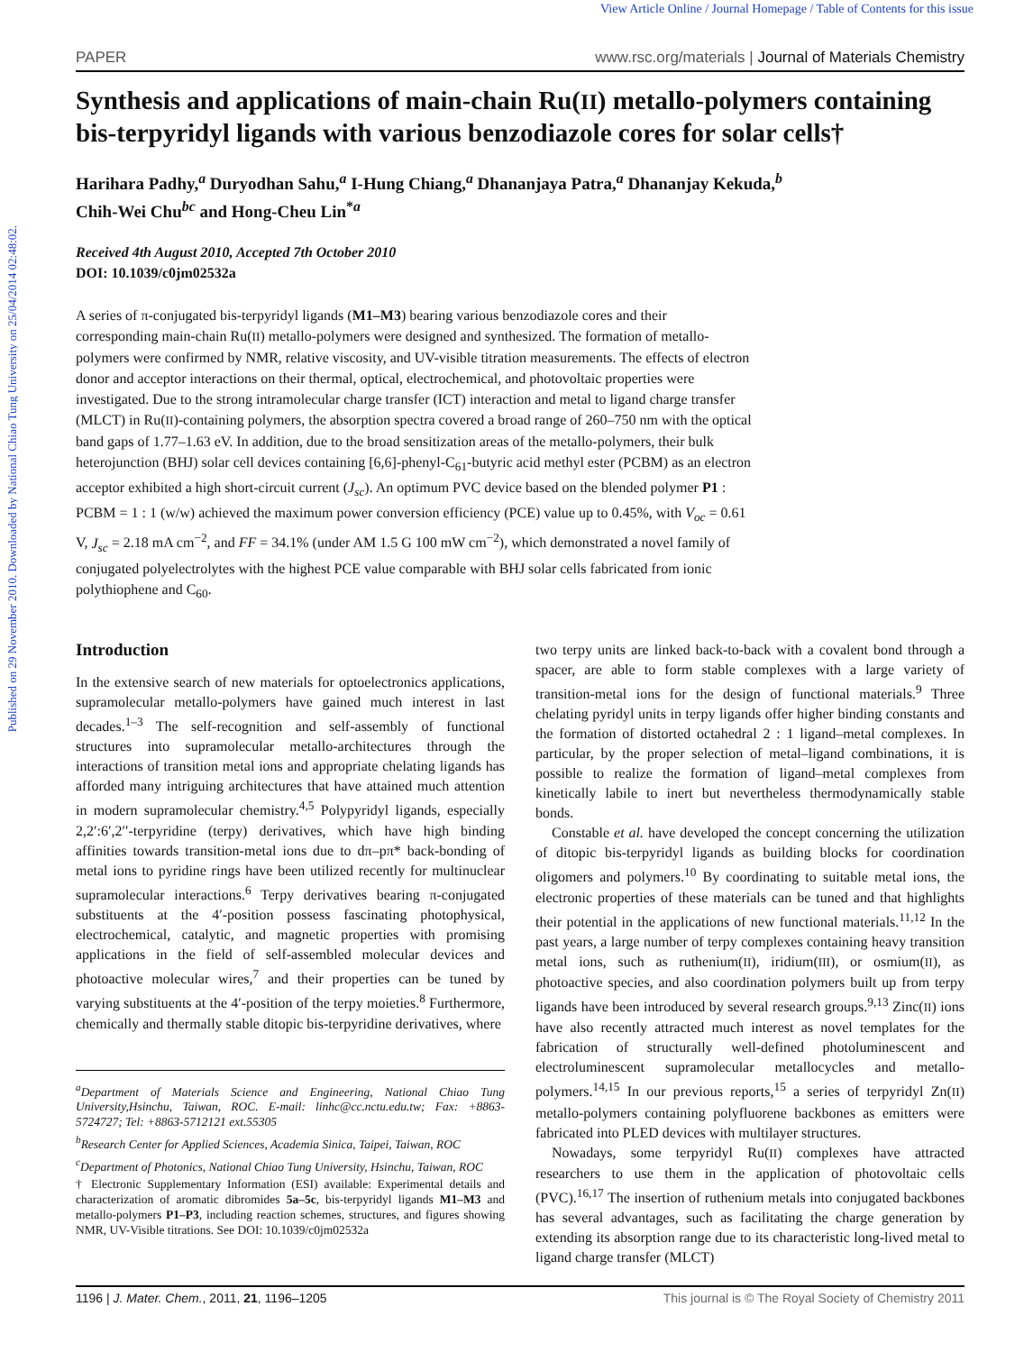Published on 29 November 2010. Downloaded by National Chiao Tung University on 25/04/2014 02:48:02.
View Article Online / Journal Homepage / Table of Contents for this issue
PAPER www.rsc.org/materials | Journal of Materials Chemistry
Synthesis and applications of main-chain Ru(II) metallo-polymers containing bis-terpyridyl ligands with various benzodiazole cores for solar cells†
Harihara Padhy,<sup>a</sup> Duryodhan Sahu,<sup>a</sup> I-Hung Chiang,<sup>a</sup> Dhananjaya Patra,<sup>a</sup> Dhananjay Kekuda,<sup>b</sup>
Chih-Wei Chu<sup>bc</sup> and Hong-Cheu Lin<sup>*a</sup>
Received 4th August 2010, Accepted 7th October 2010
DOI: 10.1039/c0jm02532a
A series of π-conjugated bis-terpyridyl ligands (M1–M3) bearing various benzodiazole cores and their corresponding main-chain Ru(II) metallo-polymers were designed and synthesized. The formation of metallo-polymers were confirmed by NMR, relative viscosity, and UV-visible titration measurements. The effects of electron donor and acceptor interactions on their thermal, optical, electrochemical, and photovoltaic properties were investigated. Due to the strong intramolecular charge transfer (ICT) interaction and metal to ligand charge transfer (MLCT) in Ru(II)-containing polymers, the absorption spectra covered a broad range of 260–750 nm with the optical band gaps of 1.77–1.63 eV. In addition, due to the broad sensitization areas of the metallo-polymers, their bulk heterojunction (BHJ) solar cell devices containing [6,6]-phenyl-C<sub>61</sub>-butyric acid methyl ester (PCBM) as an electron acceptor exhibited a high short-circuit current (J<sub>sc</sub>). An optimum PVC device based on the blended polymer P1 : PCBM = 1 : 1 (w/w) achieved the maximum power conversion efficiency (PCE) value up to 0.45%, with V<sub>oc</sub> = 0.61 V, J<sub>sc</sub> = 2.18 mA cm<sup>−2</sup>, and FF = 34.1% (under AM 1.5 G 100 mW cm<sup>−2</sup>), which demonstrated a novel family of conjugated polyelectrolytes with the highest PCE value comparable with BHJ solar cells fabricated from ionic polythiophene and C<sub>60</sub>.
Introduction
In the extensive search of new materials for optoelectronics applications, supramolecular metallo-polymers have gained much interest in last decades.<sup>1–3</sup> The self-recognition and self-assembly of functional structures into supramolecular metallo-architectures through the interactions of transition metal ions and appropriate chelating ligands has afforded many intriguing architectures that have attained much attention in modern supramolecular chemistry.<sup>4,5</sup> Polypyridyl ligands, especially 2,2′:6′,2′′-terpyridine (terpy) derivatives, which have high binding affinities towards transition-metal ions due to dπ–pπ* back-bonding of metal ions to pyridine rings have been utilized recently for multinuclear supramolecular interactions.<sup>6</sup> Terpy derivatives bearing π-conjugated substituents at the 4′-position possess fascinating photophysical, electrochemical, catalytic, and magnetic properties with promising applications in the field of self-assembled molecular devices and photoactive molecular wires,<sup>7</sup> and their properties can be tuned by varying substituents at the 4′-position of the terpy moieties.<sup>8</sup> Furthermore, chemically and thermally stable ditopic bis-terpyridine derivatives, where
<sup>a</sup> Department of Materials Science and Engineering, National Chiao Tung University,Hsinchu, Taiwan, ROC. E-mail: linhc@cc.nctu.edu.tw; Fax: +8863-5724727; Tel: +8863-5712121 ext.55305
<sup>b</sup>Research Center for Applied Sciences, Academia Sinica, Taipei, Taiwan, ROC
<sup>c</sup>Department of Photonics, National Chiao Tung University, Hsinchu, Taiwan, ROC
† Electronic Supplementary Information (ESI) available: Experimental details and characterization of aromatic dibromides 5a–5c, bis-terpyridyl ligands M1–M3 and metallo-polymers P1–P3, including reaction schemes, structures, and figures showing NMR, UV-Visible titrations. See DOI: 10.1039/c0jm02532a
two terpy units are linked back-to-back with a covalent bond through a spacer, are able to form stable complexes with a large variety of transition-metal ions for the design of functional materials.<sup>9</sup> Three chelating pyridyl units in terpy ligands offer higher binding constants and the formation of distorted octahedral 2 : 1 ligand–metal complexes. In particular, by the proper selection of metal–ligand combinations, it is possible to realize the formation of ligand–metal complexes from kinetically labile to inert but nevertheless thermodynamically stable bonds.
Constable et al. have developed the concept concerning the utilization of ditopic bis-terpyridyl ligands as building blocks for coordination oligomers and polymers.<sup>10</sup> By coordinating to suitable metal ions, the electronic properties of these materials can be tuned and that highlights their potential in the applications of new functional materials.<sup>11,12</sup> In the past years, a large number of terpy complexes containing heavy transition metal ions, such as ruthenium(II), iridium(III), or osmium(II), as photoactive species, and also coordination polymers built up from terpy ligands have been introduced by several research groups.<sup>9,13</sup> Zinc(II) ions have also recently attracted much interest as novel templates for the fabrication of structurally well-defined photoluminescent and electroluminescent supramolecular metallocycles and metallo-polymers.<sup>14,15</sup> In our previous reports,<sup>15</sup> a series of terpyridyl Zn(II) metallo-polymers containing polyfluorene backbones as emitters were fabricated into PLED devices with multilayer structures.
Nowadays, some terpyridyl Ru(II) complexes have attracted researchers to use them in the application of photovoltaic cells (PVC).<sup>16,17</sup> The insertion of ruthenium metals into conjugated backbones has several advantages, such as facilitating the charge generation by extending its absorption range due to its characteristic long-lived metal to ligand charge transfer (MLCT)
1196 | J. Mater. Chem., 2011, 21, 1196–1205 This journal is © The Royal Society of Chemistry 2011